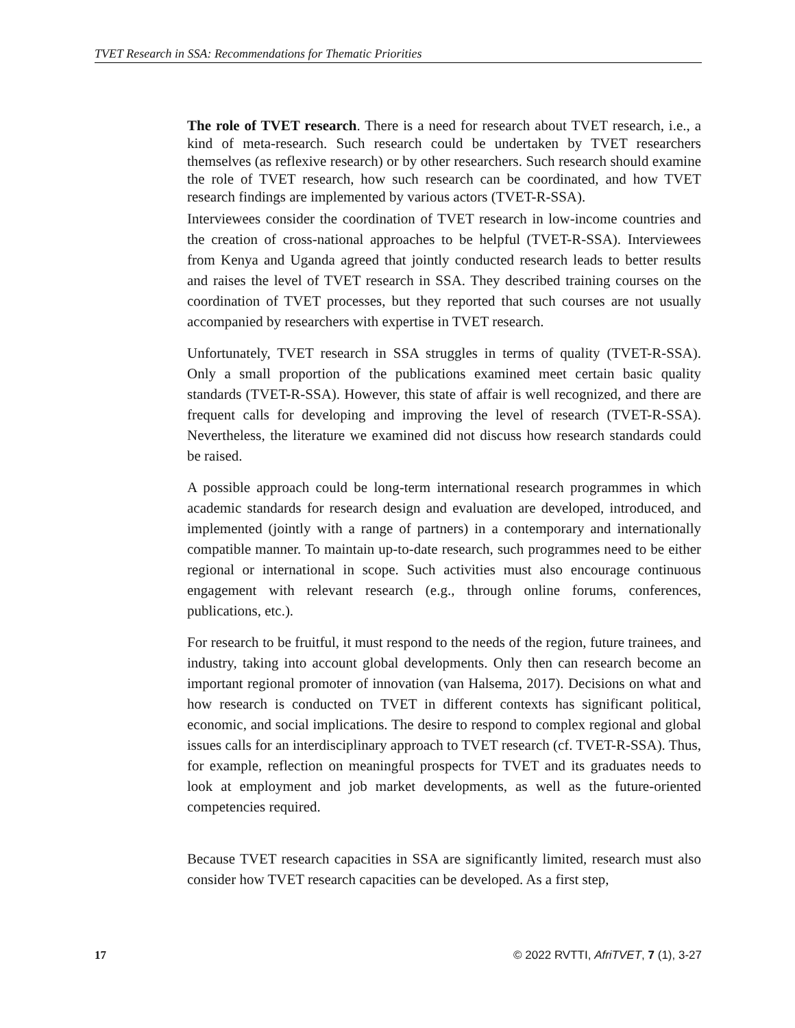TVET Research in SSA: Recommendations for Thematic Priorities
The role of TVET research. There is a need for research about TVET research, i.e., a kind of meta-research. Such research could be undertaken by TVET researchers themselves (as reflexive research) or by other researchers. Such research should examine the role of TVET research, how such research can be coordinated, and how TVET research findings are implemented by various actors (TVET-R-SSA).
Interviewees consider the coordination of TVET research in low-income countries and the creation of cross-national approaches to be helpful (TVET-R-SSA). Interviewees from Kenya and Uganda agreed that jointly conducted research leads to better results and raises the level of TVET research in SSA. They described training courses on the coordination of TVET processes, but they reported that such courses are not usually accompanied by researchers with expertise in TVET research.
Unfortunately, TVET research in SSA struggles in terms of quality (TVET-R-SSA). Only a small proportion of the publications examined meet certain basic quality standards (TVET-R-SSA). However, this state of affair is well recognized, and there are frequent calls for developing and improving the level of research (TVET-R-SSA). Nevertheless, the literature we examined did not discuss how research standards could be raised.
A possible approach could be long-term international research programmes in which academic standards for research design and evaluation are developed, introduced, and implemented (jointly with a range of partners) in a contemporary and internationally compatible manner. To maintain up-to-date research, such programmes need to be either regional or international in scope. Such activities must also encourage continuous engagement with relevant research (e.g., through online forums, conferences, publications, etc.).
For research to be fruitful, it must respond to the needs of the region, future trainees, and industry, taking into account global developments. Only then can research become an important regional promoter of innovation (van Halsema, 2017). Decisions on what and how research is conducted on TVET in different contexts has significant political, economic, and social implications. The desire to respond to complex regional and global issues calls for an interdisciplinary approach to TVET research (cf. TVET-R-SSA). Thus, for example, reflection on meaningful prospects for TVET and its graduates needs to look at employment and job market developments, as well as the future-oriented competencies required.
Because TVET research capacities in SSA are significantly limited, research must also consider how TVET research capacities can be developed. As a first step,
17 © 2022 RVTTI, AfriTVET, 7 (1), 3-27